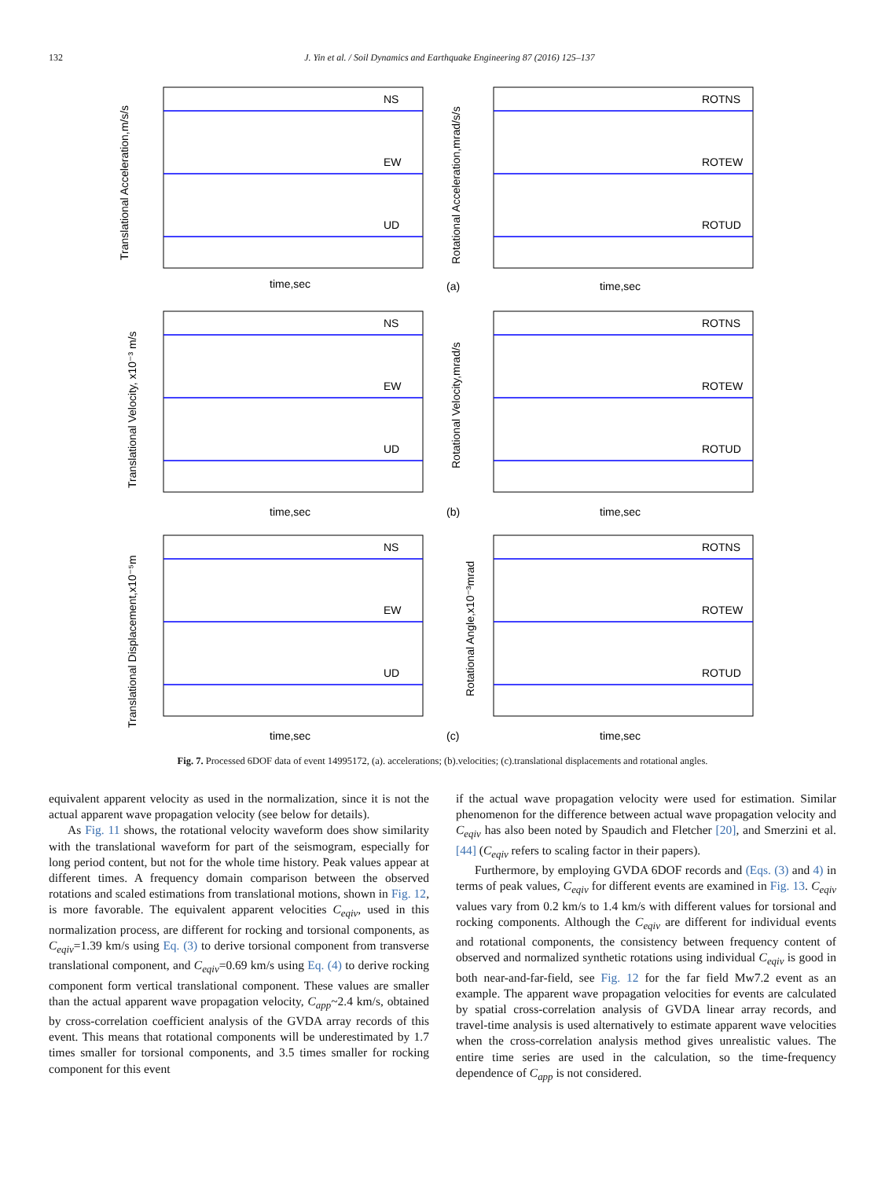132 J. Yin et al. / Soil Dynamics and Earthquake Engineering 87 (2016) 125–137
NS
EW
UD
ROTNS
ROTEW
ROTUD
time,sec
time,sec
(a)
NS
EW
UD
ROTNS
ROTEW
ROTUD
time,sec
time,sec
(b)
NS
EW
UD
ROTNS
ROTEW
ROTUD
time,sec
time,sec
(c)
Translational Acceleration,m/s/s
Rotational Acceleration,mrad/s/s
Translational Velocity, x10⁻³ m/s
Rotational Velocity,mrad/s
Translational Displacement,x10⁻⁵m
Rotational Angle,x10⁻³mrad
Fig. 7. Processed 6DOF data of event 14995172, (a). accelerations; (b).velocities; (c).translational displacements and rotational angles.
equivalent apparent velocity as used in the normalization, since it is not the actual apparent wave propagation velocity (see below for details).
As Fig. 11 shows, the rotational velocity waveform does show similarity with the translational waveform for part of the seismogram, especially for long period content, but not for the whole time history. Peak values appear at different times. A frequency domain comparison between the observed rotations and scaled estimations from translational motions, shown in Fig. 12, is more favorable. The equivalent apparent velocities C<sub>eqiv</sub>, used in this normalization process, are different for rocking and torsional components, as C<sub>eqiv</sub>=1.39 km/s using Eq. (3) to derive torsional component from transverse translational component, and C<sub>eqiv</sub>=0.69 km/s using Eq. (4) to derive rocking component form vertical translational component. These values are smaller than the actual apparent wave propagation velocity, C<sub>app</sub>~2.4 km/s, obtained by cross-correlation coefficient analysis of the GVDA array records of this event. This means that rotational components will be underestimated by 1.7 times smaller for torsional components, and 3.5 times smaller for rocking component for this event
if the actual wave propagation velocity were used for estimation. Similar phenomenon for the difference between actual wave propagation velocity and C<sub>eqiv</sub> has also been noted by Spaudich and Fletcher [20], and Smerzini et al. [44] (C<sub>eqiv</sub> refers to scaling factor in their papers).
Furthermore, by employing GVDA 6DOF records and (Eqs. (3) and 4) in terms of peak values, C<sub>eqiv</sub> for different events are examined in Fig. 13. C<sub>eqiv</sub> values vary from 0.2 km/s to 1.4 km/s with different values for torsional and rocking components. Although the C<sub>eqiv</sub> are different for individual events and rotational components, the consistency between frequency content of observed and normalized synthetic rotations using individual C<sub>eqiv</sub> is good in both near-and-far-field, see Fig. 12 for the far field Mw7.2 event as an example. The apparent wave propagation velocities for events are calculated by spatial cross-correlation analysis of GVDA linear array records, and travel-time analysis is used alternatively to estimate apparent wave velocities when the cross-correlation analysis method gives unrealistic values. The entire time series are used in the calculation, so the time-frequency dependence of C<sub>app</sub> is not considered.